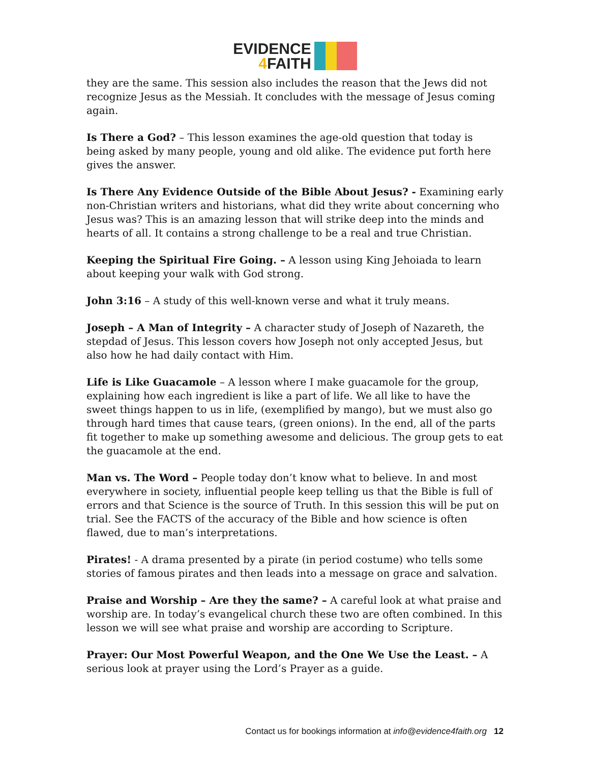EVIDENCE
4 FAITH
they are the same. This session also includes the reason that the Jews did not recognize Jesus as the Messiah. It concludes with the message of Jesus coming again.
Is There a God? – This lesson examines the age-old question that today is being asked by many people, young and old alike. The evidence put forth here gives the answer.
Is There Any Evidence Outside of the Bible About Jesus? - Examining early non-Christian writers and historians, what did they write about concerning who Jesus was? This is an amazing lesson that will strike deep into the minds and hearts of all. It contains a strong challenge to be a real and true Christian.
Keeping the Spiritual Fire Going. – A lesson using King Jehoiada to learn about keeping your walk with God strong.
John 3:16 – A study of this well-known verse and what it truly means.
Joseph – A Man of Integrity – A character study of Joseph of Nazareth, the stepdad of Jesus. This lesson covers how Joseph not only accepted Jesus, but also how he had daily contact with Him.
Life is Like Guacamole – A lesson where I make guacamole for the group, explaining how each ingredient is like a part of life. We all like to have the sweet things happen to us in life, (exemplified by mango), but we must also go through hard times that cause tears, (green onions). In the end, all of the parts fit together to make up something awesome and delicious. The group gets to eat the guacamole at the end.
Man vs. The Word – People today don’t know what to believe. In and most everywhere in society, influential people keep telling us that the Bible is full of errors and that Science is the source of Truth. In this session this will be put on trial. See the FACTS of the accuracy of the Bible and how science is often flawed, due to man’s interpretations.
Pirates! - A drama presented by a pirate (in period costume) who tells some stories of famous pirates and then leads into a message on grace and salvation.
Praise and Worship – Are they the same? – A careful look at what praise and worship are. In today’s evangelical church these two are often combined. In this lesson we will see what praise and worship are according to Scripture.
Prayer: Our Most Powerful Weapon, and the One We Use the Least. – A serious look at prayer using the Lord’s Prayer as a guide.
Contact us for bookings information at info@evidence4faith.org 12